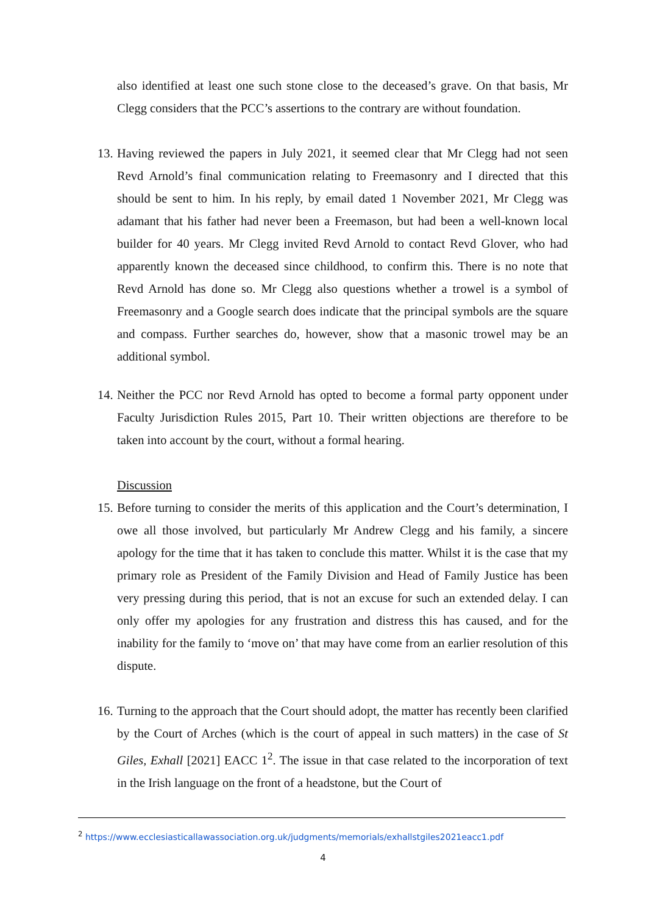also identified at least one such stone close to the deceased’s grave. On that basis, Mr Clegg considers that the PCC’s assertions to the contrary are without foundation.
13. Having reviewed the papers in July 2021, it seemed clear that Mr Clegg had not seen Revd Arnold’s final communication relating to Freemasonry and I directed that this should be sent to him. In his reply, by email dated 1 November 2021, Mr Clegg was adamant that his father had never been a Freemason, but had been a well-known local builder for 40 years. Mr Clegg invited Revd Arnold to contact Revd Glover, who had apparently known the deceased since childhood, to confirm this. There is no note that Revd Arnold has done so. Mr Clegg also questions whether a trowel is a symbol of Freemasonry and a Google search does indicate that the principal symbols are the square and compass. Further searches do, however, show that a masonic trowel may be an additional symbol.
14. Neither the PCC nor Revd Arnold has opted to become a formal party opponent under Faculty Jurisdiction Rules 2015, Part 10. Their written objections are therefore to be taken into account by the court, without a formal hearing.
Discussion
15. Before turning to consider the merits of this application and the Court’s determination, I owe all those involved, but particularly Mr Andrew Clegg and his family, a sincere apology for the time that it has taken to conclude this matter. Whilst it is the case that my primary role as President of the Family Division and Head of Family Justice has been very pressing during this period, that is not an excuse for such an extended delay. I can only offer my apologies for any frustration and distress this has caused, and for the inability for the family to ‘move on’ that may have come from an earlier resolution of this dispute.
16. Turning to the approach that the Court should adopt, the matter has recently been clarified by the Court of Arches (which is the court of appeal in such matters) in the case of St Giles, Exhall [2021] EACC 1<sup>2</sup>. The issue in that case related to the incorporation of text in the Irish language on the front of a headstone, but the Court of
<sup>2</sup> https://www.ecclesiasticallawassociation.org.uk/judgments/memorials/exhallstgiles2021eacc1.pdf
4